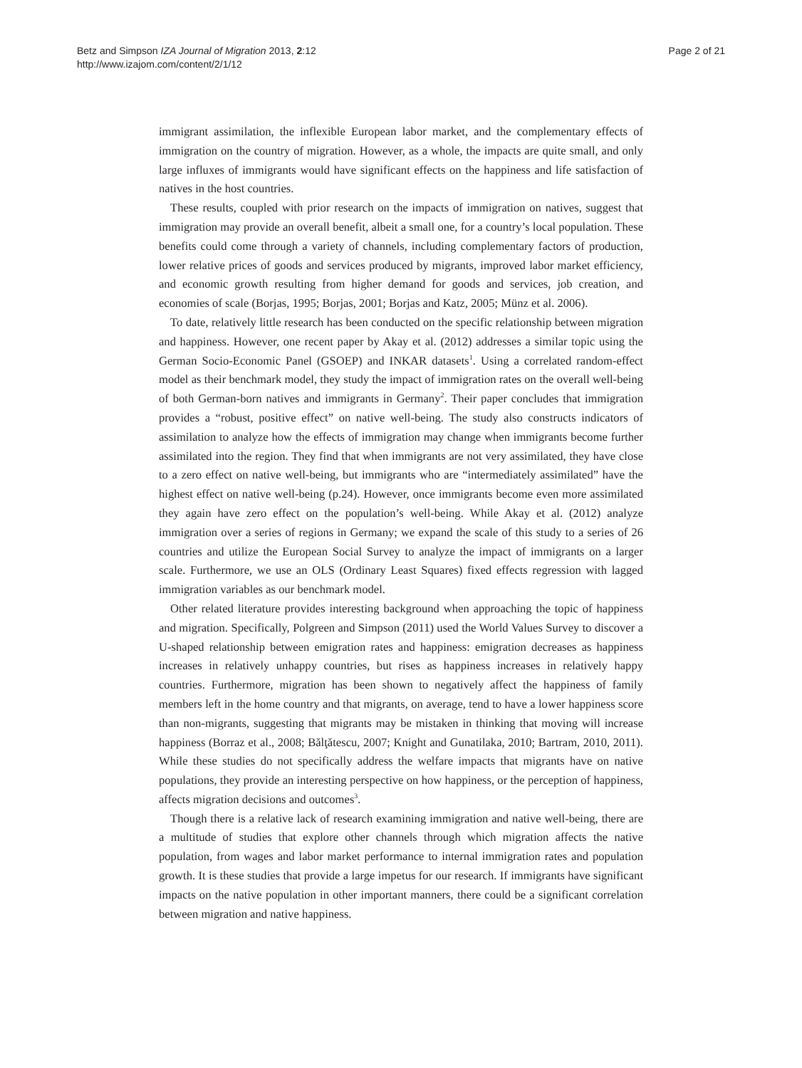Betz and Simpson IZA Journal of Migration 2013, 2:12
http://www.izajom.com/content/2/1/12
Page 2 of 21
immigrant assimilation, the inflexible European labor market, and the complementary effects of immigration on the country of migration. However, as a whole, the impacts are quite small, and only large influxes of immigrants would have significant effects on the happiness and life satisfaction of natives in the host countries.
These results, coupled with prior research on the impacts of immigration on natives, suggest that immigration may provide an overall benefit, albeit a small one, for a country’s local population. These benefits could come through a variety of channels, including complementary factors of production, lower relative prices of goods and services produced by migrants, improved labor market efficiency, and economic growth resulting from higher demand for goods and services, job creation, and economies of scale (Borjas, 1995; Borjas, 2001; Borjas and Katz, 2005; Münz et al. 2006).
To date, relatively little research has been conducted on the specific relationship between migration and happiness. However, one recent paper by Akay et al. (2012) addresses a similar topic using the German Socio-Economic Panel (GSOEP) and INKAR datasets<sup>1</sup>. Using a correlated random-effect model as their benchmark model, they study the impact of immigration rates on the overall well-being of both German-born natives and immigrants in Germany<sup>2</sup>. Their paper concludes that immigration provides a “robust, positive effect” on native well-being. The study also constructs indicators of assimilation to analyze how the effects of immigration may change when immigrants become further assimilated into the region. They find that when immigrants are not very assimilated, they have close to a zero effect on native well-being, but immigrants who are “intermediately assimilated” have the highest effect on native well-being (p.24). However, once immigrants become even more assimilated they again have zero effect on the population’s well-being. While Akay et al. (2012) analyze immigration over a series of regions in Germany; we expand the scale of this study to a series of 26 countries and utilize the European Social Survey to analyze the impact of immigrants on a larger scale. Furthermore, we use an OLS (Ordinary Least Squares) fixed effects regression with lagged immigration variables as our benchmark model.
Other related literature provides interesting background when approaching the topic of happiness and migration. Specifically, Polgreen and Simpson (2011) used the World Values Survey to discover a U-shaped relationship between emigration rates and happiness: emigration decreases as happiness increases in relatively unhappy countries, but rises as happiness increases in relatively happy countries. Furthermore, migration has been shown to negatively affect the happiness of family members left in the home country and that migrants, on average, tend to have a lower happiness score than non-migrants, suggesting that migrants may be mistaken in thinking that moving will increase happiness (Borraz et al., 2008; Bălţătescu, 2007; Knight and Gunatilaka, 2010; Bartram, 2010, 2011). While these studies do not specifically address the welfare impacts that migrants have on native populations, they provide an interesting perspective on how happiness, or the perception of happiness, affects migration decisions and outcomes<sup>3</sup>.
Though there is a relative lack of research examining immigration and native well-being, there are a multitude of studies that explore other channels through which migration affects the native population, from wages and labor market performance to internal immigration rates and population growth. It is these studies that provide a large impetus for our research. If immigrants have significant impacts on the native population in other important manners, there could be a significant correlation between migration and native happiness.